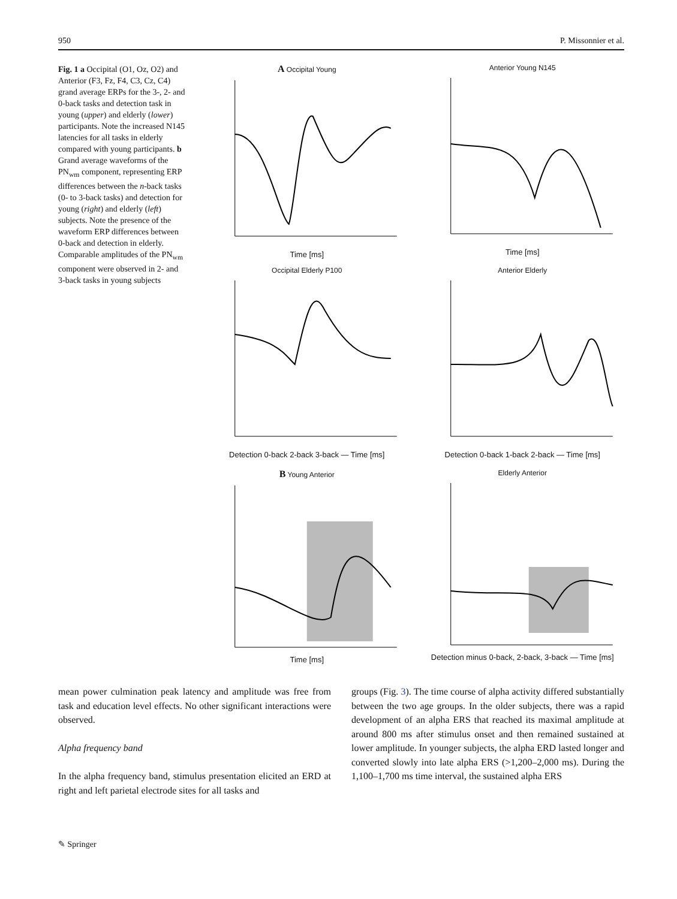950 P. Missonnier et al.
Fig. 1 a Occipital (O1, Oz, O2) and Anterior (F3, Fz, F4, C3, Cz, C4) grand average ERPs for the 3-, 2- and 0-back tasks and detection task in young (upper) and elderly (lower) participants. Note the increased N145 latencies for all tasks in elderly compared with young participants. b Grand average waveforms of the PN<sub>wm</sub> component, representing ERP differences between the n-back tasks (0- to 3-back tasks) and detection for young (right) and elderly (left) subjects. Note the presence of the waveform ERP differences between 0-back and detection in elderly. Comparable amplitudes of the PN<sub>wm</sub> component were observed in 2- and 3-back tasks in young subjects
A Occipital Young
Time [ms]
Anterior Young N145
Time [ms]
Occipital Elderly P100
Detection 0-back 2-back 3-back — Time [ms]
Anterior Elderly
Detection 0-back 1-back 2-back — Time [ms]
B Young Anterior
Time [ms]
Elderly Anterior
Detection minus 0-back, 2-back, 3-back — Time [ms]
mean power culmination peak latency and amplitude was free from task and education level effects. No other significant interactions were observed.
Alpha frequency band
In the alpha frequency band, stimulus presentation elicited an ERD at right and left parietal electrode sites for all tasks and
groups (Fig. 3). The time course of alpha activity differed substantially between the two age groups. In the older subjects, there was a rapid development of an alpha ERS that reached its maximal amplitude at around 800 ms after stimulus onset and then remained sustained at lower amplitude. In younger subjects, the alpha ERD lasted longer and converted slowly into late alpha ERS (>1,200–2,000 ms). During the 1,100–1,700 ms time interval, the sustained alpha ERS
✎ Springer